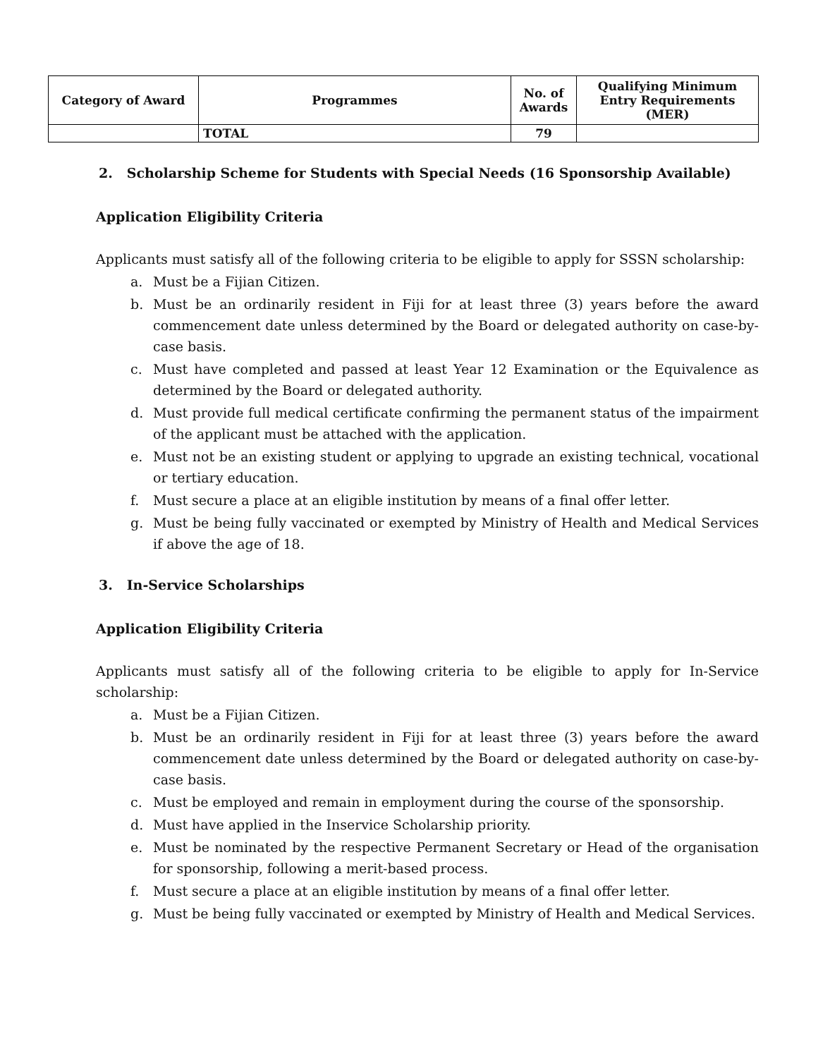| Category of Award | Programmes | No. of Awards | Qualifying Minimum Entry Requirements (MER) |
| --- | --- | --- | --- |
| | TOTAL | 79 | |
2. Scholarship Scheme for Students with Special Needs (16 Sponsorship Available)
Application Eligibility Criteria
Applicants must satisfy all of the following criteria to be eligible to apply for SSSN scholarship:
a. Must be a Fijian Citizen.
b. Must be an ordinarily resident in Fiji for at least three (3) years before the award commencement date unless determined by the Board or delegated authority on case-by-case basis.
c. Must have completed and passed at least Year 12 Examination or the Equivalence as determined by the Board or delegated authority.
d. Must provide full medical certificate confirming the permanent status of the impairment of the applicant must be attached with the application.
e. Must not be an existing student or applying to upgrade an existing technical, vocational or tertiary education.
f. Must secure a place at an eligible institution by means of a final offer letter.
g. Must be being fully vaccinated or exempted by Ministry of Health and Medical Services if above the age of 18.
3. In-Service Scholarships
Application Eligibility Criteria
Applicants must satisfy all of the following criteria to be eligible to apply for In-Service scholarship:
a. Must be a Fijian Citizen.
b. Must be an ordinarily resident in Fiji for at least three (3) years before the award commencement date unless determined by the Board or delegated authority on case-by-case basis.
c. Must be employed and remain in employment during the course of the sponsorship.
d. Must have applied in the Inservice Scholarship priority.
e. Must be nominated by the respective Permanent Secretary or Head of the organisation for sponsorship, following a merit-based process.
f. Must secure a place at an eligible institution by means of a final offer letter.
g. Must be being fully vaccinated or exempted by Ministry of Health and Medical Services.